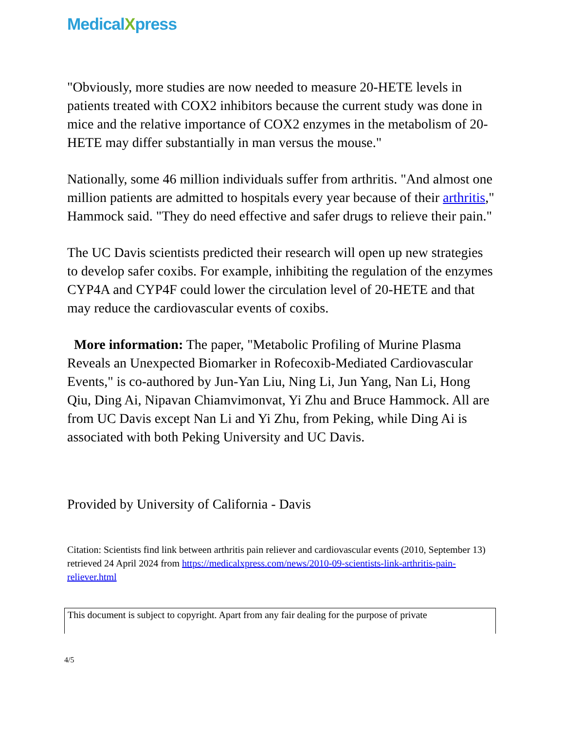MedicalXpress
"Obviously, more studies are now needed to measure 20-HETE levels in patients treated with COX2 inhibitors because the current study was done in mice and the relative importance of COX2 enzymes in the metabolism of 20-HETE may differ substantially in man versus the mouse."
Nationally, some 46 million individuals suffer from arthritis. "And almost one million patients are admitted to hospitals every year because of their arthritis," Hammock said. "They do need effective and safer drugs to relieve their pain."
The UC Davis scientists predicted their research will open up new strategies to develop safer coxibs. For example, inhibiting the regulation of the enzymes CYP4A and CYP4F could lower the circulation level of 20-HETE and that may reduce the cardiovascular events of coxibs.
More information: The paper, "Metabolic Profiling of Murine Plasma Reveals an Unexpected Biomarker in Rofecoxib-Mediated Cardiovascular Events," is co-authored by Jun-Yan Liu, Ning Li, Jun Yang, Nan Li, Hong Qiu, Ding Ai, Nipavan Chiamvimonvat, Yi Zhu and Bruce Hammock. All are from UC Davis except Nan Li and Yi Zhu, from Peking, while Ding Ai is associated with both Peking University and UC Davis.
Provided by University of California - Davis
Citation: Scientists find link between arthritis pain reliever and cardiovascular events (2010, September 13) retrieved 24 April 2024 from https://medicalxpress.com/news/2010-09-scientists-link-arthritis-pain-reliever.html
This document is subject to copyright. Apart from any fair dealing for the purpose of private
4/5